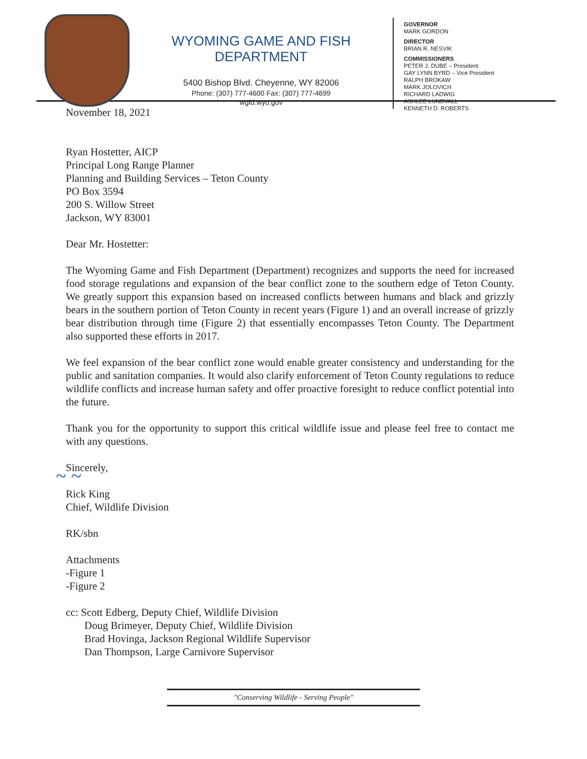WYOMING GAME AND FISH DEPARTMENT
5400 Bishop Blvd. Cheyenne, WY 82006
Phone: (307) 777-4600 Fax: (307) 777-4699
wgfd.wyo.gov
GOVERNOR
MARK GORDON
DIRECTOR
BRIAN R. NESVIK
COMMISSIONERS
PETER J. DUBE – President
GAY LYNN BYRD – Vice President
RALPH BROKAW
MARK JOLOVICH
RICHARD LADWIG
ASHLEE LUNDVALL
KENNETH D. ROBERTS
November 18, 2021
Ryan Hostetter, AICP
Principal Long Range Planner
Planning and Building Services – Teton County
PO Box 3594
200 S. Willow Street
Jackson, WY 83001
Dear Mr. Hostetter:
The Wyoming Game and Fish Department (Department) recognizes and supports the need for increased food storage regulations and expansion of the bear conflict zone to the southern edge of Teton County. We greatly support this expansion based on increased conflicts between humans and black and grizzly bears in the southern portion of Teton County in recent years (Figure 1) and an overall increase of grizzly bear distribution through time (Figure 2) that essentially encompasses Teton County. The Department also supported these efforts in 2017.
We feel expansion of the bear conflict zone would enable greater consistency and understanding for the public and sanitation companies. It would also clarify enforcement of Teton County regulations to reduce wildlife conflicts and increase human safety and offer proactive foresight to reduce conflict potential into the future.
Thank you for the opportunity to support this critical wildlife issue and please feel free to contact me with any questions.
Sincerely,
~ ~
Rick King
Chief, Wildlife Division
RK/sbn
Attachments
-Figure 1
-Figure 2
cc: Scott Edberg, Deputy Chief, Wildlife Division
Doug Brimeyer, Deputy Chief, Wildlife Division
Brad Hovinga, Jackson Regional Wildlife Supervisor
Dan Thompson, Large Carnivore Supervisor
"Conserving Wildlife - Serving People"